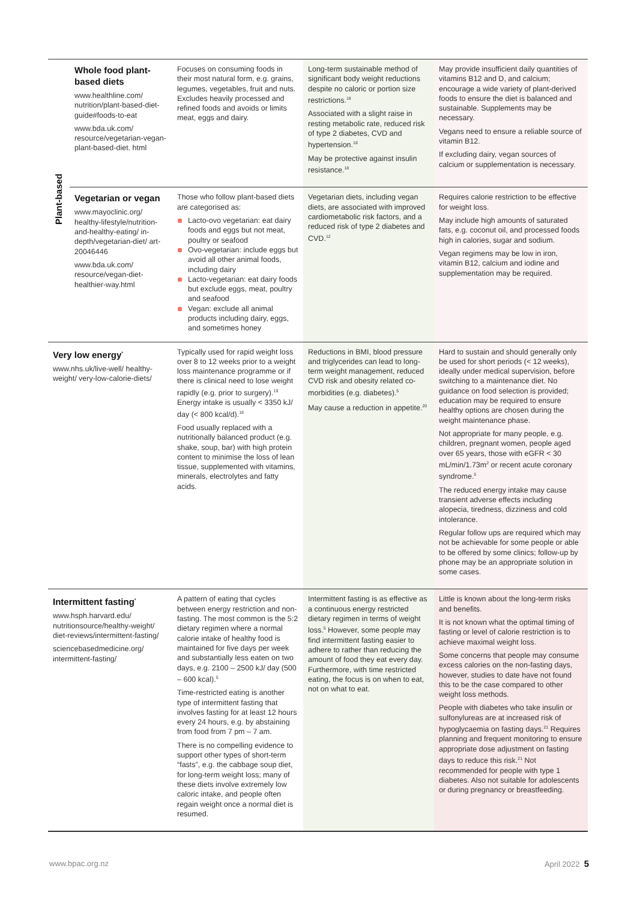| Plant-based | Whole food plant-based diets www.healthline.com/ nutrition/plant-based-diet-guide#foods-to-eat www.bda.uk.com/ resource/vegetarian-vegan-plant-based-diet. html | Focuses on consuming foods in their most natural form, e.g. grains, legumes, vegetables, fruit and nuts. Excludes heavily processed and refined foods and avoids or limits meat, eggs and dairy. | Long-term sustainable method of significant body weight reductions despite no caloric or portion size restrictions.<sup>18</sup> Associated with a slight raise in resting metabolic rate, reduced risk of type 2 diabetes, CVD and hypertension.<sup>18</sup> May be protective against insulin resistance.<sup>18</sup> | May provide insufficient daily quantities of vitamins B12 and D, and calcium; encourage a wide variety of plant-derived foods to ensure the diet is balanced and sustainable. Supplements may be necessary. Vegans need to ensure a reliable source of vitamin B12. If excluding dairy, vegan sources of calcium or supplementation is necessary. |
| | Vegetarian or vegan www.mayoclinic.org/ healthy-lifestyle/nutrition-and-healthy-eating/ in-depth/vegetarian-diet/ art-20046446 www.bda.uk.com/ resource/vegan-diet-healthier-way.html | Those who follow plant-based diets are categorised as: Lacto-ovo vegetarian: eat dairy foods and eggs but not meat, poultry or seafood Ovo-vegetarian: include eggs but avoid all other animal foods, including dairy Lacto-vegetarian: eat dairy foods but exclude eggs, meat, poultry and seafood Vegan: exclude all animal products including dairy, eggs, and sometimes honey | Vegetarian diets, including vegan diets, are associated with improved cardiometabolic risk factors, and a reduced risk of type 2 diabetes and CVD.<sup>12</sup> | Requires calorie restriction to be effective for weight loss. May include high amounts of saturated fats, e.g. coconut oil, and processed foods high in calories, sugar and sodium. Vegan regimens may be low in iron, vitamin B12, calcium and iodine and supplementation may be required. |
| Very low energy<sup>*</sup> www.nhs.uk/live-well/ healthy-weight/ very-low-calorie-diets/ | | Typically used for rapid weight loss over 8 to 12 weeks prior to a weight loss maintenance programme or if there is clinical need to lose weight rapidly (e.g. prior to surgery).<sup>19</sup> Energy intake is usually < 3350 kJ/ day (< 800 kcal/d).<sup>19</sup> Food usually replaced with a nutritionally balanced product (e.g. shake, soup, bar) with high protein content to minimise the loss of lean tissue, supplemented with vitamins, minerals, electrolytes and fatty acids. | Reductions in BMI, blood pressure and triglycerides can lead to long-term weight management, reduced CVD risk and obesity related co-morbidities (e.g. diabetes).<sup>5</sup> May cause a reduction in appetite.<sup>20</sup> | Hard to sustain and should generally only be used for short periods (< 12 weeks), ideally under medical supervision, before switching to a maintenance diet. No guidance on food selection is provided; education may be required to ensure healthy options are chosen during the weight maintenance phase. Not appropriate for many people, e.g. children, pregnant women, people aged over 65 years, those with eGFR < 30 mL/min/1.73m<sup>2</sup> or recent acute coronary syndrome.<sup>5</sup> The reduced energy intake may cause transient adverse effects including alopecia, tiredness, dizziness and cold intolerance. Regular follow ups are required which may not be achievable for some people or able to be offered by some clinics; follow-up by phone may be an appropriate solution in some cases. |
| Intermittent fasting<sup>*</sup> www.hsph.harvard.edu/ nutritionsource/healthy-weight/ diet-reviews/intermittent-fasting/ sciencebasedmedicine.org/ intermittent-fasting/ | | A pattern of eating that cycles between energy restriction and non-fasting. The most common is the 5:2 dietary regimen where a normal calorie intake of healthy food is maintained for five days per week and substantially less eaten on two days, e.g. 2100 – 2500 kJ/ day (500 – 600 kcal).<sup>5</sup> Time-restricted eating is another type of intermittent fasting that involves fasting for at least 12 hours every 24 hours, e.g. by abstaining from food from 7 pm – 7 am. There is no compelling evidence to support other types of short-term “fasts”, e.g. the cabbage soup diet, for long-term weight loss; many of these diets involve extremely low caloric intake, and people often regain weight once a normal diet is resumed. | Intermittent fasting is as effective as a continuous energy restricted dietary regimen in terms of weight loss.<sup>5</sup> However, some people may find intermittent fasting easier to adhere to rather than reducing the amount of food they eat every day. Furthermore, with time restricted eating, the focus is on when to eat, not on what to eat. | Little is known about the long-term risks and benefits. It is not known what the optimal timing of fasting or level of calorie restriction is to achieve maximal weight loss. Some concerns that people may consume excess calories on the non-fasting days, however, studies to date have not found this to be the case compared to other weight loss methods. People with diabetes who take insulin or sulfonylureas are at increased risk of hypoglycaemia on fasting days.<sup>21</sup> Requires planning and frequent monitoring to ensure appropriate dose adjustment on fasting days to reduce this risk.<sup>21</sup> Not recommended for people with type 1 diabetes. Also not suitable for adolescents or during pregnancy or breastfeeding. |
www.bpac.org.nz April 2022 5